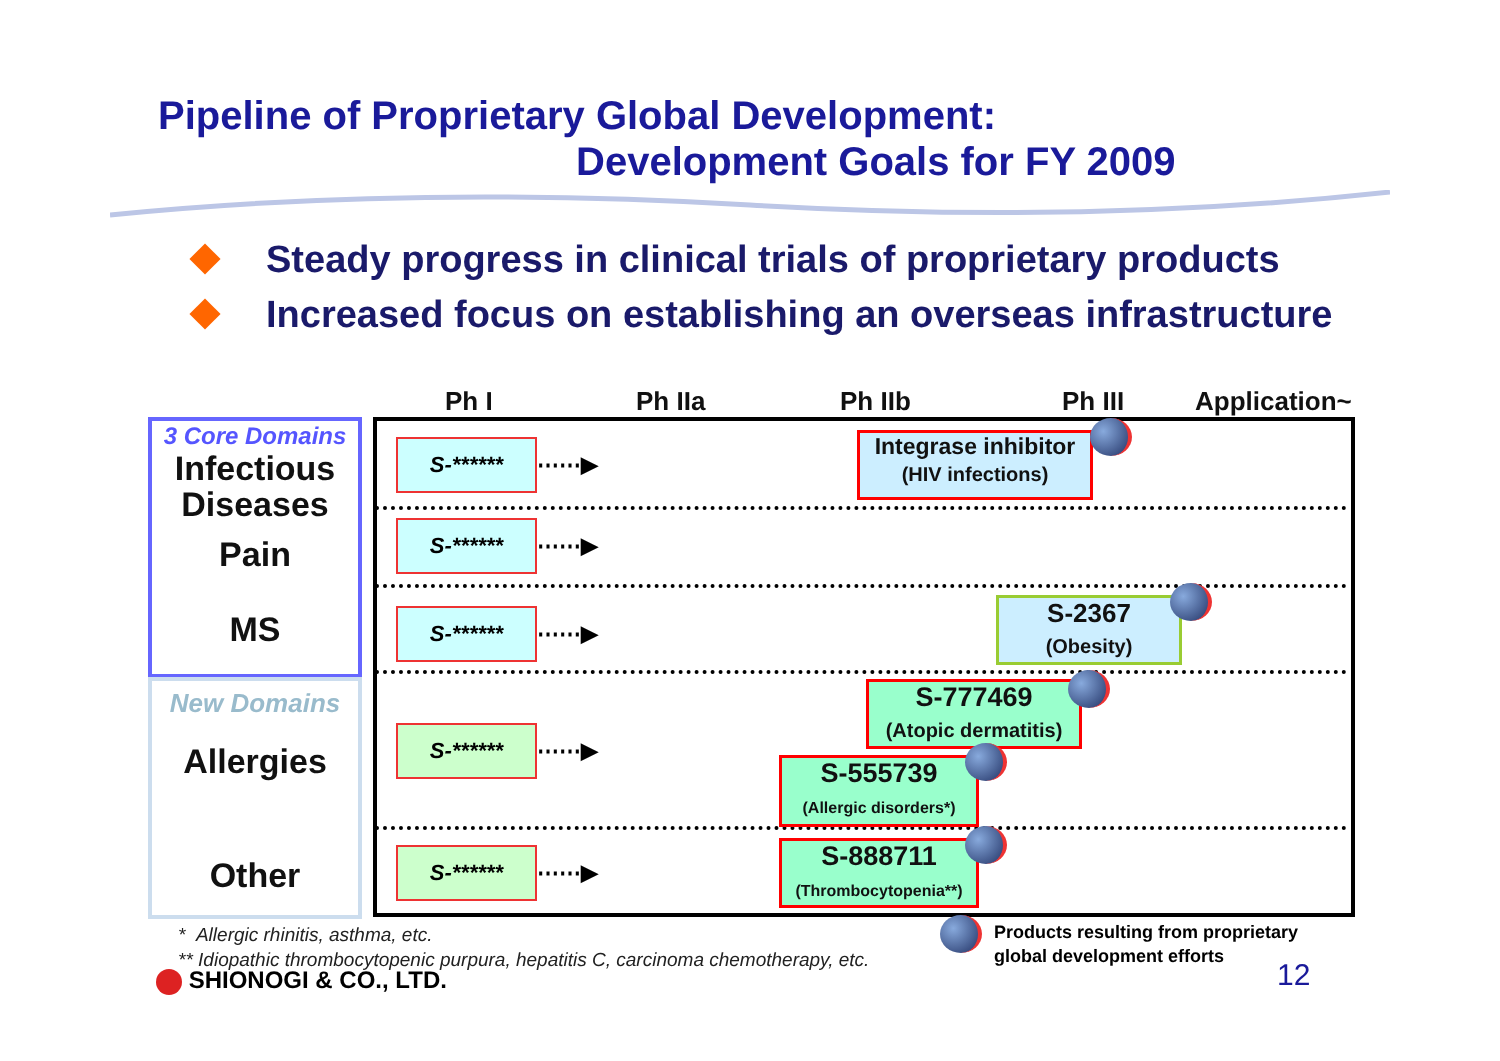Pipeline of Proprietary Global Development:
Development Goals for FY 2009
Steady progress in clinical trials of proprietary products
Increased focus on establishing an overseas infrastructure
Ph I Ph IIa Ph IIb Ph III Application~
3 Core Domains
Infectious Diseases
Pain
MS
New Domains
Allergies
Other
S-******
⋯⋯▶
S-******
⋯⋯▶
S-******
⋯⋯▶
S-******
⋯⋯▶
S-******
⋯⋯▶
Integrase inhibitor
(HIV infections)
S-2367
(Obesity)
S-777469
(Atopic dermatitis)
S-555739
(Allergic disorders*)
S-888711
(Thrombocytopenia**)
* Allergic rhinitis, asthma, etc.
** Idiopathic thrombocytopenic purpura, hepatitis C, carcinoma chemotherapy, etc.
Products resulting from proprietary
global development efforts
SHIONOGI & CO., LTD. 12